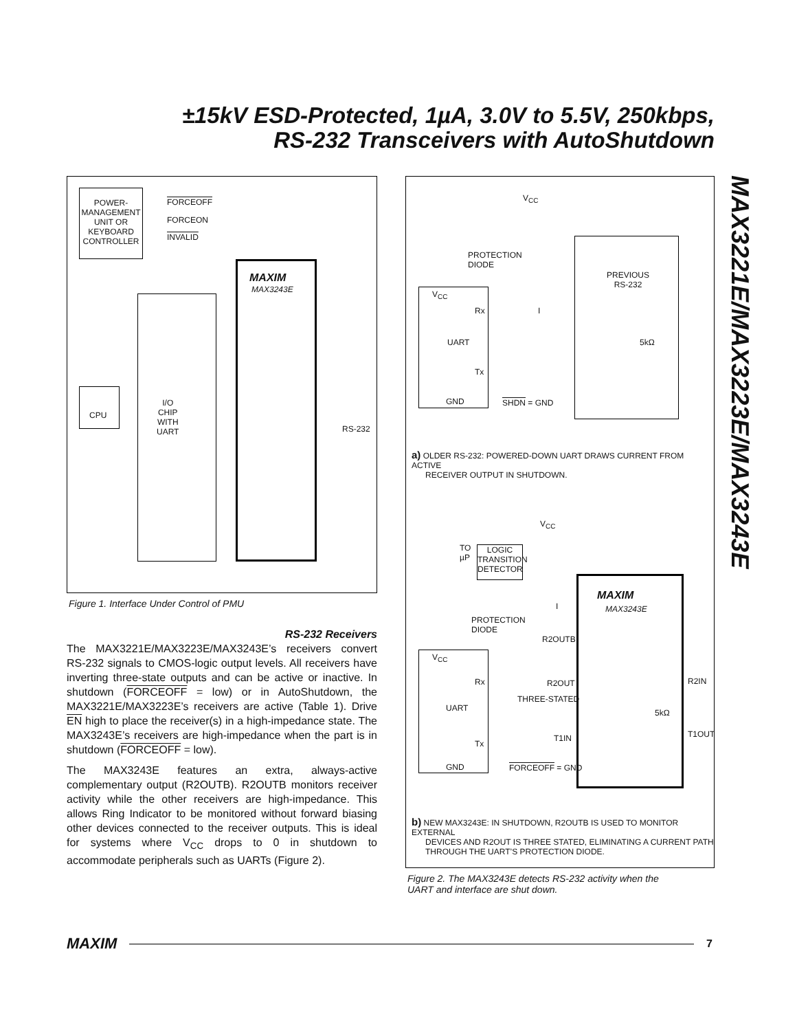±15kV ESD-Protected, 1µA, 3.0V to 5.5V, 250kbps,
RS-232 Transceivers with AutoShutdown
MAX3221E/MAX3223E/MAX3243E
POWER-
MANAGEMENT
UNIT OR
KEYBOARD
CONTROLLER
FORCEOFF
FORCEON
INVALID
MAXIM
MAX3243E
I/O
CHIP
WITH
UART
CPU
RS-232
Figure 1. Interface Under Control of PMU
RS-232 Receivers
The MAX3221E/MAX3223E/MAX3243E’s receivers convert RS-232 signals to CMOS-logic output levels. All receivers have inverting three-state outputs and can be active or inactive. In shutdown (FORCEOFF = low) or in AutoShutdown, the MAX3221E/MAX3223E’s receivers are active (Table 1). Drive EN high to place the receiver(s) in a high-impedance state. The MAX3243E’s receivers are high-impedance when the part is in shutdown (FORCEOFF = low).
The MAX3243E features an extra, always-active complementary output (R2OUTB). R2OUTB monitors receiver activity while the other receivers are high-impedance. This allows Ring Indicator to be monitored without forward biasing other devices connected to the receiver outputs. This is ideal for systems where V<sub>CC</sub> drops to 0 in shutdown to accommodate peripherals such as UARTs (Figure 2).
V<sub>CC</sub>
PROTECTION
DIODE
V<sub>CC</sub>
Rx I
UART
Tx
GND SHDN = GND
PREVIOUS
RS-232
5kΩ
a) OLDER RS-232: POWERED-DOWN UART DRAWS CURRENT FROM ACTIVE
RECEIVER OUTPUT IN SHUTDOWN.
V<sub>CC</sub>
TO
µP
LOGIC
TRANSITION
DETECTOR
I
PROTECTION
DIODE
MAXIM
MAX3243E
R2OUTB
V<sub>CC</sub>
Rx R2OUT R2IN
THREE-STATED
UART 5kΩ
T1OUT
T1IN
Tx
GND FORCEOFF = GND
b) NEW MAX3243E: IN SHUTDOWN, R2OUTB IS USED TO MONITOR EXTERNAL
DEVICES AND R2OUT IS THREE STATED, ELIMINATING A CURRENT PATH
THROUGH THE UART’S PROTECTION DIODE.
Figure 2. The MAX3243E detects RS-232 activity when the
UART and interface are shut down.
MAXIM
7